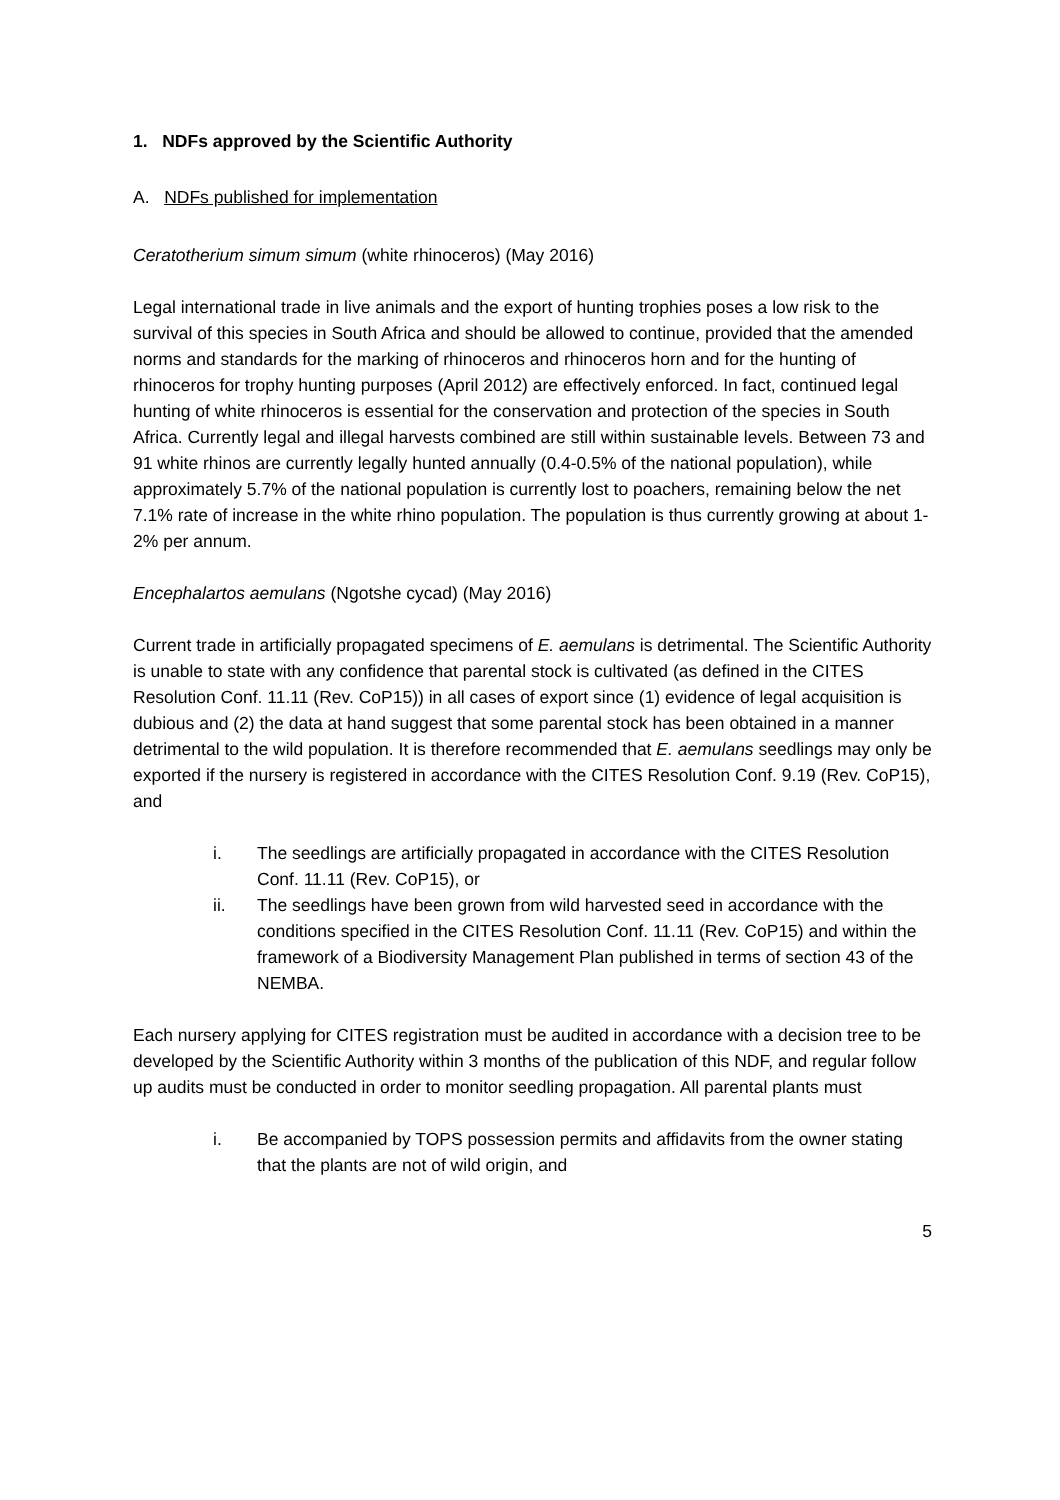1. NDFs approved by the Scientific Authority
A. NDFs published for implementation
Ceratotherium simum simum (white rhinoceros) (May 2016)
Legal international trade in live animals and the export of hunting trophies poses a low risk to the survival of this species in South Africa and should be allowed to continue, provided that the amended norms and standards for the marking of rhinoceros and rhinoceros horn and for the hunting of rhinoceros for trophy hunting purposes (April 2012) are effectively enforced. In fact, continued legal hunting of white rhinoceros is essential for the conservation and protection of the species in South Africa. Currently legal and illegal harvests combined are still within sustainable levels. Between 73 and 91 white rhinos are currently legally hunted annually (0.4-0.5% of the national population), while approximately 5.7% of the national population is currently lost to poachers, remaining below the net 7.1% rate of increase in the white rhino population. The population is thus currently growing at about 1-2% per annum.
Encephalartos aemulans (Ngotshe cycad) (May 2016)
Current trade in artificially propagated specimens of E. aemulans is detrimental. The Scientific Authority is unable to state with any confidence that parental stock is cultivated (as defined in the CITES Resolution Conf. 11.11 (Rev. CoP15)) in all cases of export since (1) evidence of legal acquisition is dubious and (2) the data at hand suggest that some parental stock has been obtained in a manner detrimental to the wild population. It is therefore recommended that E. aemulans seedlings may only be exported if the nursery is registered in accordance with the CITES Resolution Conf. 9.19 (Rev. CoP15), and
i. The seedlings are artificially propagated in accordance with the CITES Resolution Conf. 11.11 (Rev. CoP15), or
ii. The seedlings have been grown from wild harvested seed in accordance with the conditions specified in the CITES Resolution Conf. 11.11 (Rev. CoP15) and within the framework of a Biodiversity Management Plan published in terms of section 43 of the NEMBA.
Each nursery applying for CITES registration must be audited in accordance with a decision tree to be developed by the Scientific Authority within 3 months of the publication of this NDF, and regular follow up audits must be conducted in order to monitor seedling propagation. All parental plants must
i. Be accompanied by TOPS possession permits and affidavits from the owner stating that the plants are not of wild origin, and
5